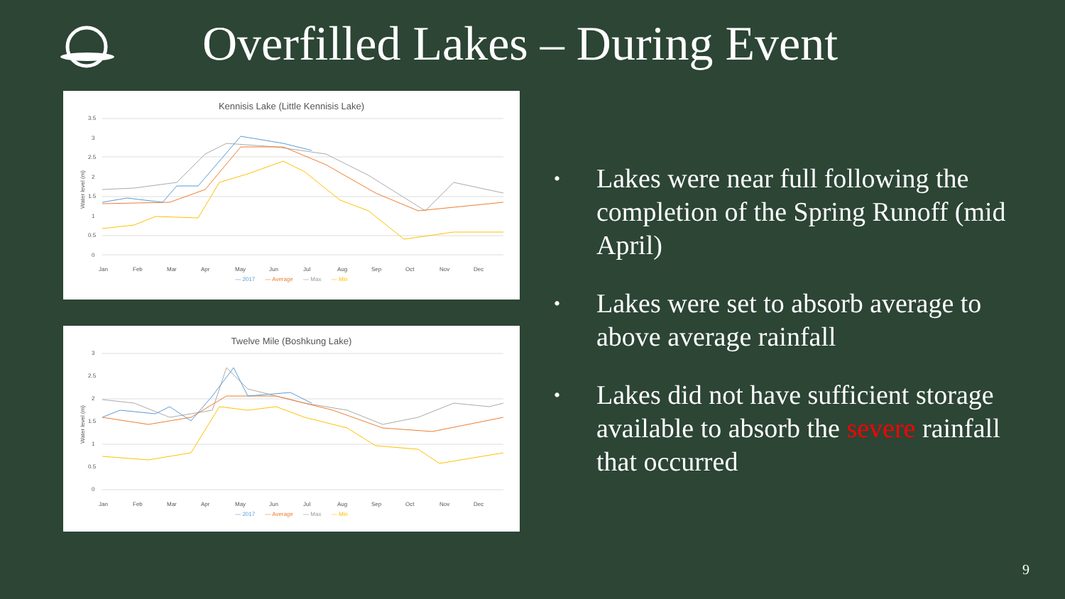Overfilled Lakes – During Event
Kennisis Lake (Little Kennisis Lake)
3.5
3
2.5
2
1.5
1
0.5
0
Water level (m)
Jan
Feb
Mar
Apr
May
Jun
Jul
Aug
Sep
Oct
Nov
Dec
— 2017 — Average — Max — Min
Twelve Mile (Boshkung Lake)
3
2.5
2
1.5
1
0.5
0
Water level (m)
Jan
Feb
Mar
Apr
May
Jun
Jul
Aug
Sep
Oct
Nov
Dec
— 2017 — Average — Max — Min
• Lakes were near full following the completion of the Spring Runoff (mid April)
• Lakes were set to absorb average to above average rainfall
• Lakes did not have sufficient storage available to absorb the severe rainfall that occurred
9